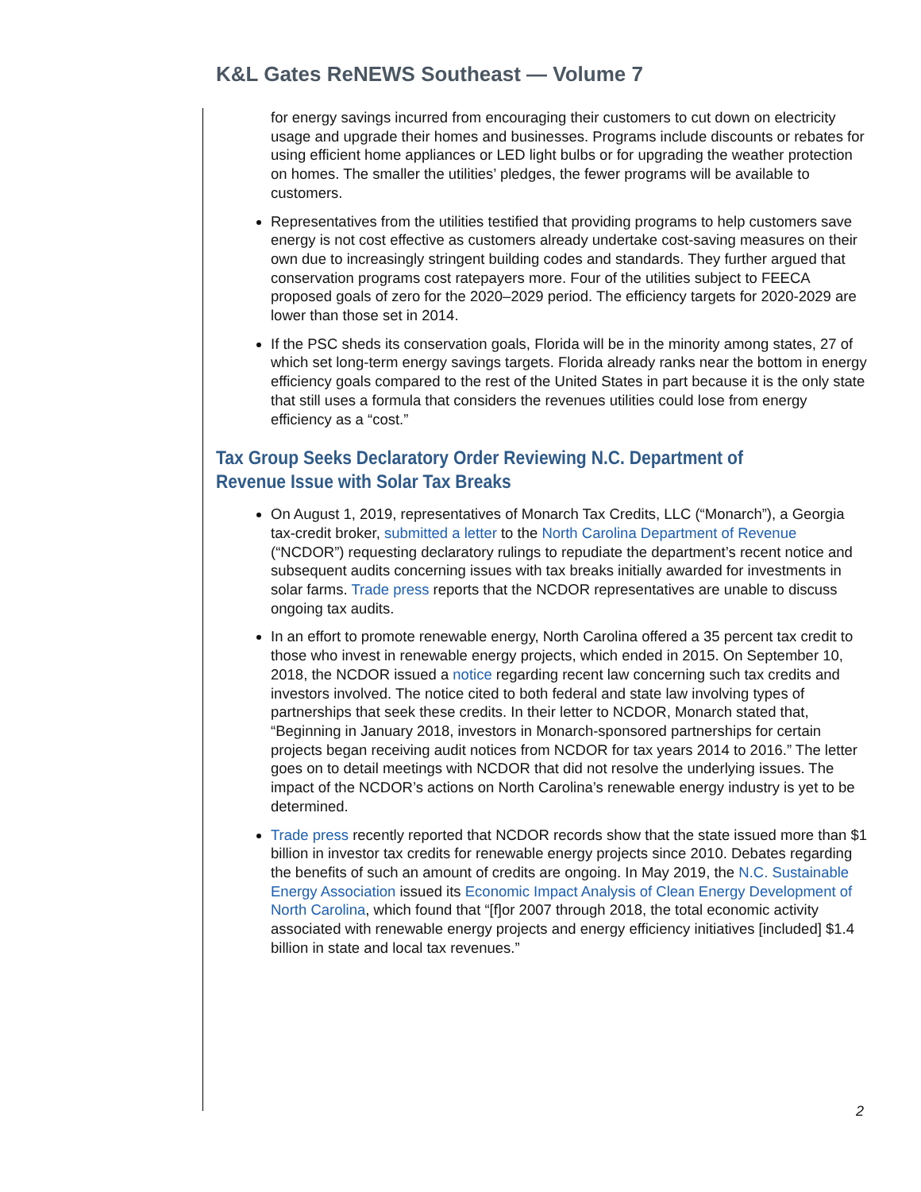K&L Gates ReNEWS Southeast — Volume 7
for energy savings incurred from encouraging their customers to cut down on electricity usage and upgrade their homes and businesses. Programs include discounts or rebates for using efficient home appliances or LED light bulbs or for upgrading the weather protection on homes. The smaller the utilities’ pledges, the fewer programs will be available to customers.
Representatives from the utilities testified that providing programs to help customers save energy is not cost effective as customers already undertake cost-saving measures on their own due to increasingly stringent building codes and standards. They further argued that conservation programs cost ratepayers more. Four of the utilities subject to FEECA proposed goals of zero for the 2020–2029 period. The efficiency targets for 2020-2029 are lower than those set in 2014.
If the PSC sheds its conservation goals, Florida will be in the minority among states, 27 of which set long-term energy savings targets. Florida already ranks near the bottom in energy efficiency goals compared to the rest of the United States in part because it is the only state that still uses a formula that considers the revenues utilities could lose from energy efficiency as a “cost.”
Tax Group Seeks Declaratory Order Reviewing N.C. Department of Revenue Issue with Solar Tax Breaks
On August 1, 2019, representatives of Monarch Tax Credits, LLC (“Monarch”), a Georgia tax-credit broker, submitted a letter to the North Carolina Department of Revenue (“NCDOR”) requesting declaratory rulings to repudiate the department’s recent notice and subsequent audits concerning issues with tax breaks initially awarded for investments in solar farms. Trade press reports that the NCDOR representatives are unable to discuss ongoing tax audits.
In an effort to promote renewable energy, North Carolina offered a 35 percent tax credit to those who invest in renewable energy projects, which ended in 2015. On September 10, 2018, the NCDOR issued a notice regarding recent law concerning such tax credits and investors involved. The notice cited to both federal and state law involving types of partnerships that seek these credits. In their letter to NCDOR, Monarch stated that, “Beginning in January 2018, investors in Monarch-sponsored partnerships for certain projects began receiving audit notices from NCDOR for tax years 2014 to 2016.” The letter goes on to detail meetings with NCDOR that did not resolve the underlying issues. The impact of the NCDOR’s actions on North Carolina’s renewable energy industry is yet to be determined.
Trade press recently reported that NCDOR records show that the state issued more than $1 billion in investor tax credits for renewable energy projects since 2010. Debates regarding the benefits of such an amount of credits are ongoing. In May 2019, the N.C. Sustainable Energy Association issued its Economic Impact Analysis of Clean Energy Development of North Carolina, which found that “[f]or 2007 through 2018, the total economic activity associated with renewable energy projects and energy efficiency initiatives [included] $1.4 billion in state and local tax revenues.”
2